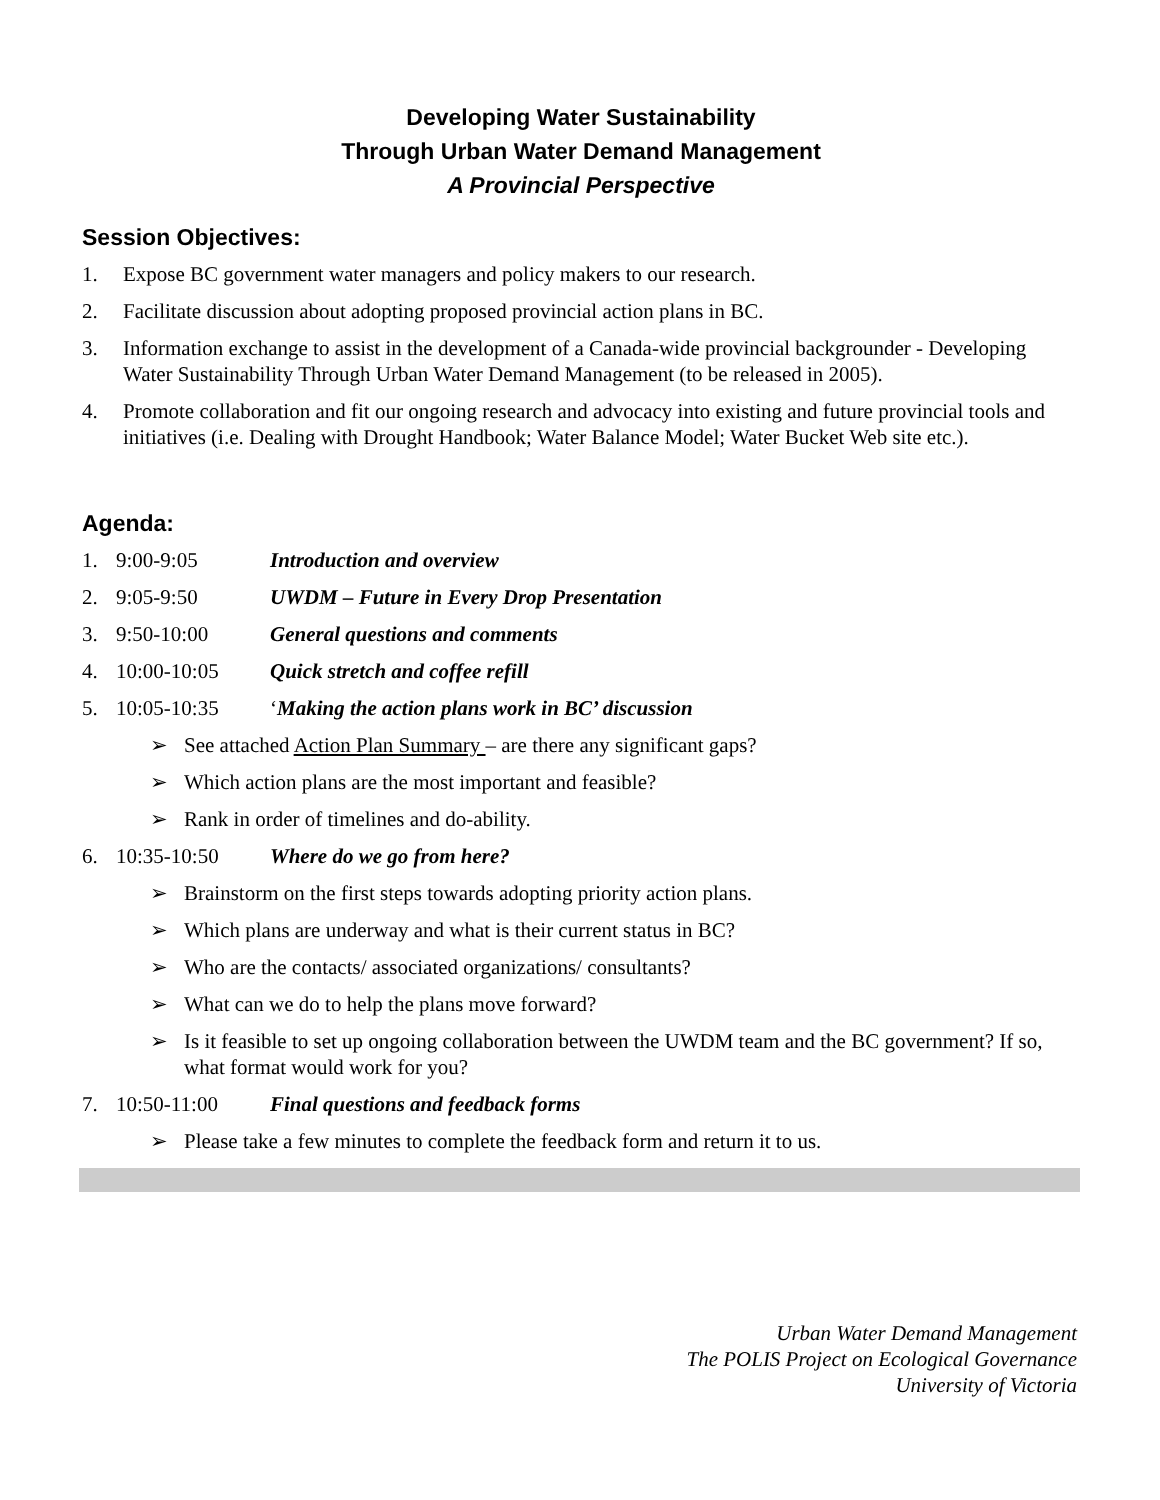Developing Water Sustainability
Through Urban Water Demand Management
A Provincial Perspective
Session Objectives:
1. Expose BC government water managers and policy makers to our research.
2. Facilitate discussion about adopting proposed provincial action plans in BC.
3. Information exchange to assist in the development of a Canada-wide provincial backgrounder - Developing Water Sustainability Through Urban Water Demand Management (to be released in 2005).
4. Promote collaboration and fit our ongoing research and advocacy into existing and future provincial tools and initiatives (i.e. Dealing with Drought Handbook; Water Balance Model; Water Bucket Web site etc.).
Agenda:
1. 9:00-9:05 Introduction and overview
2. 9:05-9:50 UWDM – Future in Every Drop Presentation
3. 9:50-10:00 General questions and comments
4. 10:00-10:05 Quick stretch and coffee refill
5. 10:05-10:35 ‘Making the action plans work in BC’ discussion
➢ See attached Action Plan Summary – are there any significant gaps?
➢ Which action plans are the most important and feasible?
➢ Rank in order of timelines and do-ability.
6. 10:35-10:50 Where do we go from here?
➢ Brainstorm on the first steps towards adopting priority action plans.
➢ Which plans are underway and what is their current status in BC?
➢ Who are the contacts/ associated organizations/ consultants?
➢ What can we do to help the plans move forward?
➢ Is it feasible to set up ongoing collaboration between the UWDM team and the BC government? If so, what format would work for you?
7. 10:50-11:00 Final questions and feedback forms
➢ Please take a few minutes to complete the feedback form and return it to us.
Urban Water Demand Management
The POLIS Project on Ecological Governance
University of Victoria